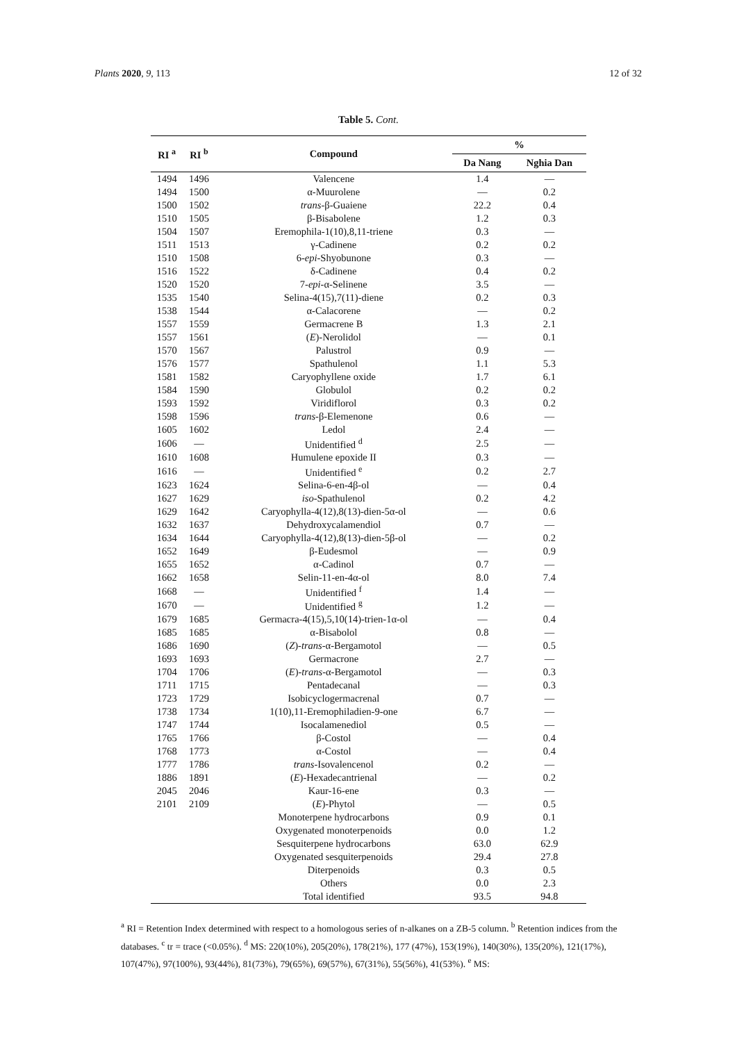Plants 2020, 9, 113 12 of 32
Table 5. Cont.
| RI <sup>a</sup> | RI <sup>b</sup> | Compound | % | |
| --- | --- | --- | --- | --- |
| | | | Da Nang | Nghia Dan |
| 1494 | 1496 | Valencene | 1.4 | — |
| 1494 | 1500 | α-Muurolene | — | 0.2 |
| 1500 | 1502 | trans -β-Guaiene | 22.2 | 0.4 |
| 1510 | 1505 | β-Bisabolene | 1.2 | 0.3 |
| 1504 | 1507 | Eremophila-1(10),8,11-triene | 0.3 | — |
| 1511 | 1513 | γ-Cadinene | 0.2 | 0.2 |
| 1510 | 1508 | 6- epi -Shyobunone | 0.3 | — |
| 1516 | 1522 | δ-Cadinene | 0.4 | 0.2 |
| 1520 | 1520 | 7- epi -α-Selinene | 3.5 | — |
| 1535 | 1540 | Selina-4(15),7(11)-diene | 0.2 | 0.3 |
| 1538 | 1544 | α-Calacorene | — | 0.2 |
| 1557 | 1559 | Germacrene B | 1.3 | 2.1 |
| 1557 | 1561 | ( E )-Nerolidol | — | 0.1 |
| 1570 | 1567 | Palustrol | 0.9 | — |
| 1576 | 1577 | Spathulenol | 1.1 | 5.3 |
| 1581 | 1582 | Caryophyllene oxide | 1.7 | 6.1 |
| 1584 | 1590 | Globulol | 0.2 | 0.2 |
| 1593 | 1592 | Viridiflorol | 0.3 | 0.2 |
| 1598 | 1596 | trans -β-Elemenone | 0.6 | — |
| 1605 | 1602 | Ledol | 2.4 | — |
| 1606 | — | Unidentified <sup>d</sup> | 2.5 | — |
| 1610 | 1608 | Humulene epoxide II | 0.3 | — |
| 1616 | — | Unidentified <sup>e</sup> | 0.2 | 2.7 |
| 1623 | 1624 | Selina-6-en-4β-ol | — | 0.4 |
| 1627 | 1629 | iso -Spathulenol | 0.2 | 4.2 |
| 1629 | 1642 | Caryophylla-4(12),8(13)-dien-5α-ol | — | 0.6 |
| 1632 | 1637 | Dehydroxycalamendiol | 0.7 | — |
| 1634 | 1644 | Caryophylla-4(12),8(13)-dien-5β-ol | — | 0.2 |
| 1652 | 1649 | β-Eudesmol | — | 0.9 |
| 1655 | 1652 | α-Cadinol | 0.7 | — |
| 1662 | 1658 | Selin-11-en-4α-ol | 8.0 | 7.4 |
| 1668 | — | Unidentified <sup>f</sup> | 1.4 | — |
| 1670 | — | Unidentified <sup>g</sup> | 1.2 | — |
| 1679 | 1685 | Germacra-4(15),5,10(14)-trien-1α-ol | — | 0.4 |
| 1685 | 1685 | α-Bisabolol | 0.8 | — |
| 1686 | 1690 | ( Z )- trans -α-Bergamotol | — | 0.5 |
| 1693 | 1693 | Germacrone | 2.7 | — |
| 1704 | 1706 | ( E )- trans -α-Bergamotol | — | 0.3 |
| 1711 | 1715 | Pentadecanal | — | 0.3 |
| 1723 | 1729 | Isobicyclogermacrenal | 0.7 | — |
| 1738 | 1734 | 1(10),11-Eremophiladien-9-one | 6.7 | — |
| 1747 | 1744 | Isocalamenediol | 0.5 | — |
| 1765 | 1766 | β-Costol | — | 0.4 |
| 1768 | 1773 | α-Costol | — | 0.4 |
| 1777 | 1786 | trans -Isovalencenol | 0.2 | — |
| 1886 | 1891 | ( E )-Hexadecantrienal | — | 0.2 |
| 2045 | 2046 | Kaur-16-ene | 0.3 | — |
| 2101 | 2109 | ( E )-Phytol | — | 0.5 |
| | | Monoterpene hydrocarbons | 0.9 | 0.1 |
| | | Oxygenated monoterpenoids | 0.0 | 1.2 |
| | | Sesquiterpene hydrocarbons | 63.0 | 62.9 |
| | | Oxygenated sesquiterpenoids | 29.4 | 27.8 |
| | | Diterpenoids | 0.3 | 0.5 |
| | | Others | 0.0 | 2.3 |
| | | Total identified | 93.5 | 94.8 |
<sup>a</sup> RI = Retention Index determined with respect to a homologous series of n-alkanes on a ZB-5 column. <sup>b</sup> Retention indices from the databases. <sup>c</sup> tr = trace (<0.05%). <sup>d</sup> MS: 220(10%), 205(20%), 178(21%), 177 (47%), 153(19%), 140(30%), 135(20%), 121(17%), 107(47%), 97(100%), 93(44%), 81(73%), 79(65%), 69(57%), 67(31%), 55(56%), 41(53%). <sup>e</sup> MS: